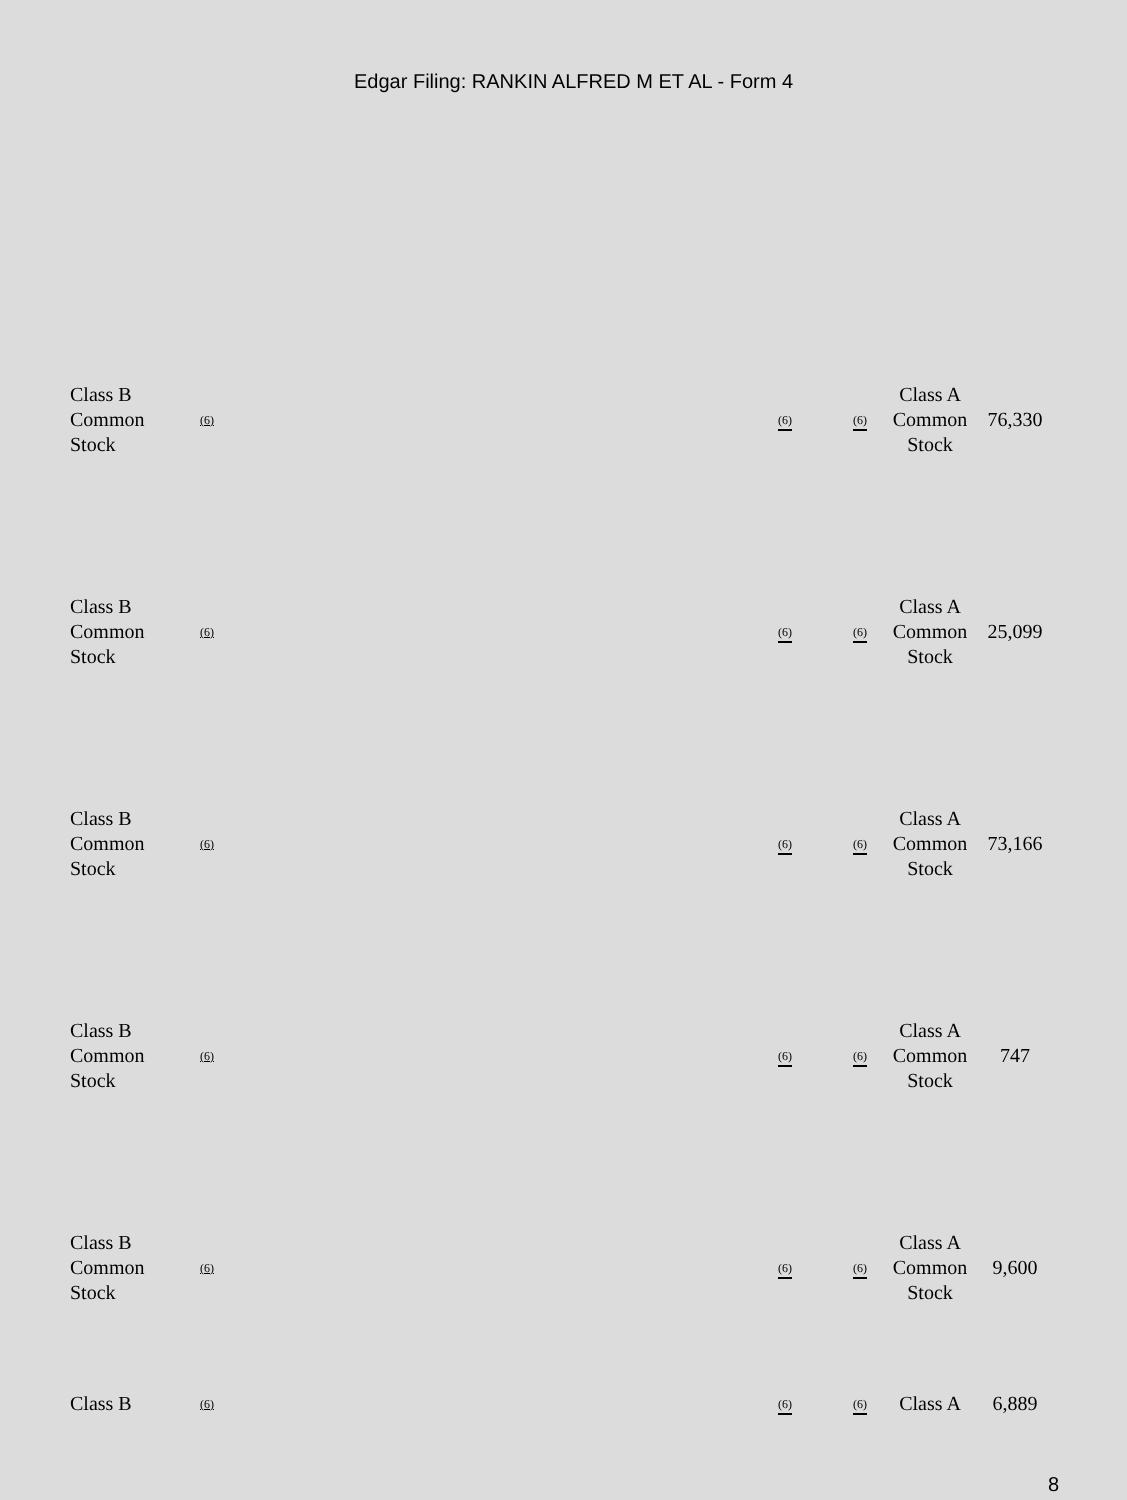Edgar Filing: RANKIN ALFRED M ET AL - Form 4
| Class B Common Stock | (6) | (6) | (6) | Class A Common Stock | 76,330 |
| Class B Common Stock | (6) | (6) | (6) | Class A Common Stock | 25,099 |
| Class B Common Stock | (6) | (6) | (6) | Class A Common Stock | 73,166 |
| Class B Common Stock | (6) | (6) | (6) | Class A Common Stock | 747 |
| Class B Common Stock | (6) | (6) | (6) | Class A Common Stock | 9,600 |
| Class B | (6) | (6) | (6) | Class A | 6,889 |
8